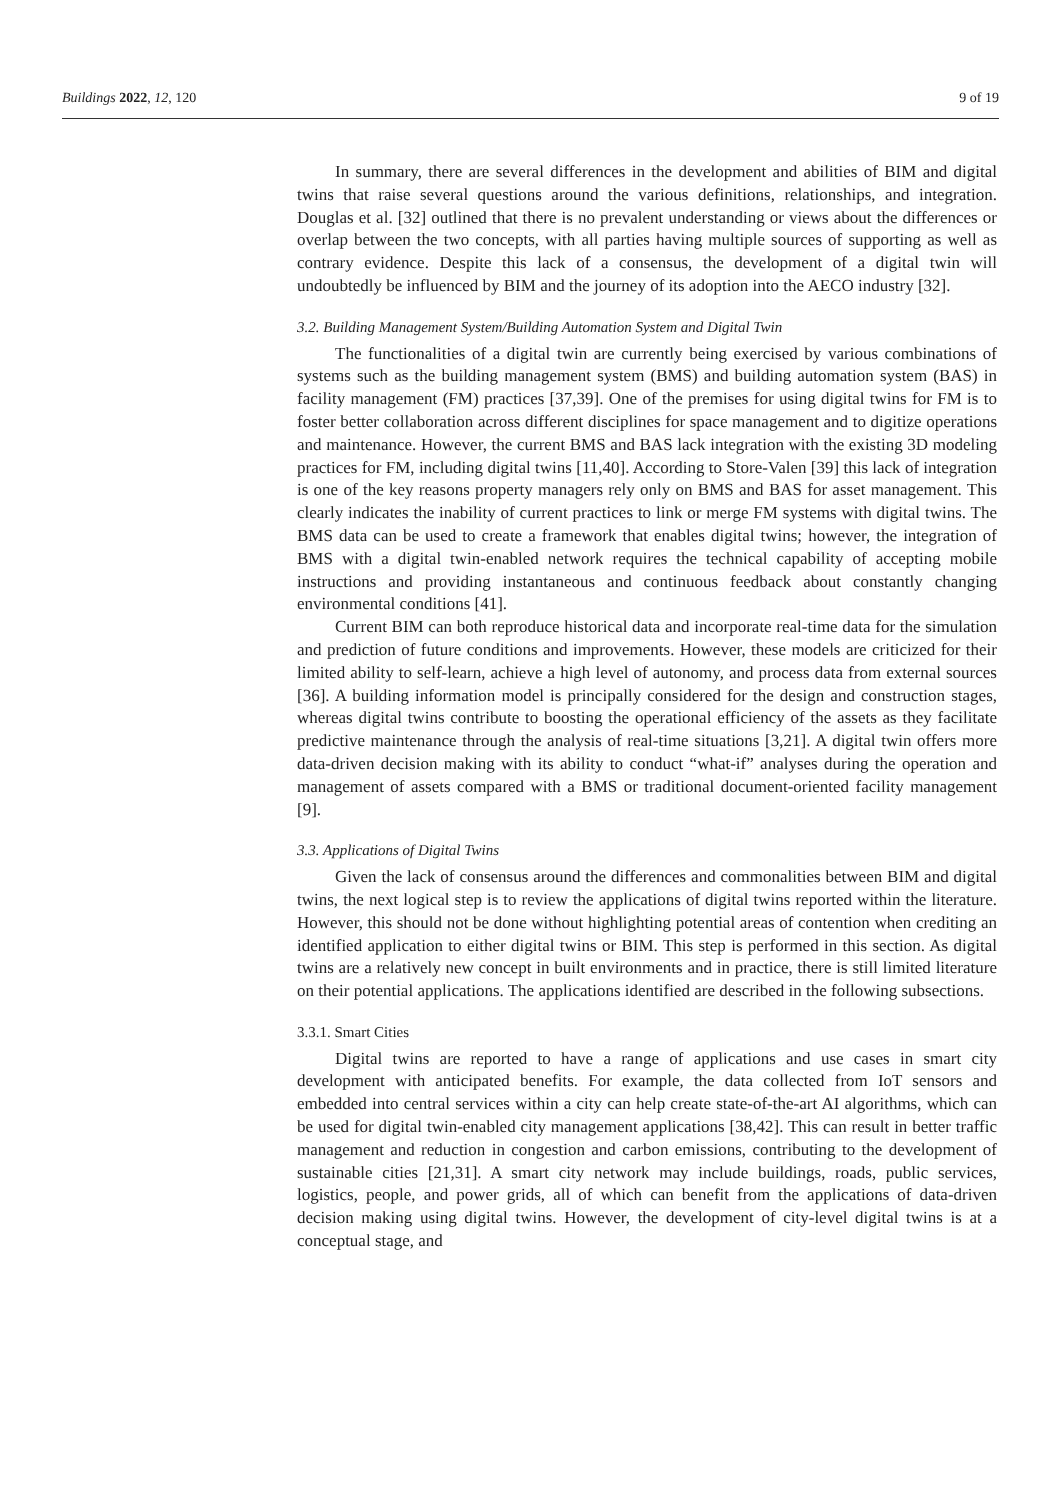Buildings 2022, 12, 120 9 of 19
In summary, there are several differences in the development and abilities of BIM and digital twins that raise several questions around the various definitions, relationships, and integration. Douglas et al. [32] outlined that there is no prevalent understanding or views about the differences or overlap between the two concepts, with all parties having multiple sources of supporting as well as contrary evidence. Despite this lack of a consensus, the development of a digital twin will undoubtedly be influenced by BIM and the journey of its adoption into the AECO industry [32].
3.2. Building Management System/Building Automation System and Digital Twin
The functionalities of a digital twin are currently being exercised by various combinations of systems such as the building management system (BMS) and building automation system (BAS) in facility management (FM) practices [37,39]. One of the premises for using digital twins for FM is to foster better collaboration across different disciplines for space management and to digitize operations and maintenance. However, the current BMS and BAS lack integration with the existing 3D modeling practices for FM, including digital twins [11,40]. According to Store-Valen [39] this lack of integration is one of the key reasons property managers rely only on BMS and BAS for asset management. This clearly indicates the inability of current practices to link or merge FM systems with digital twins. The BMS data can be used to create a framework that enables digital twins; however, the integration of BMS with a digital twin-enabled network requires the technical capability of accepting mobile instructions and providing instantaneous and continuous feedback about constantly changing environmental conditions [41].
Current BIM can both reproduce historical data and incorporate real-time data for the simulation and prediction of future conditions and improvements. However, these models are criticized for their limited ability to self-learn, achieve a high level of autonomy, and process data from external sources [36]. A building information model is principally considered for the design and construction stages, whereas digital twins contribute to boosting the operational efficiency of the assets as they facilitate predictive maintenance through the analysis of real-time situations [3,21]. A digital twin offers more data-driven decision making with its ability to conduct “what-if” analyses during the operation and management of assets compared with a BMS or traditional document-oriented facility management [9].
3.3. Applications of Digital Twins
Given the lack of consensus around the differences and commonalities between BIM and digital twins, the next logical step is to review the applications of digital twins reported within the literature. However, this should not be done without highlighting potential areas of contention when crediting an identified application to either digital twins or BIM. This step is performed in this section. As digital twins are a relatively new concept in built environments and in practice, there is still limited literature on their potential applications. The applications identified are described in the following subsections.
3.3.1. Smart Cities
Digital twins are reported to have a range of applications and use cases in smart city development with anticipated benefits. For example, the data collected from IoT sensors and embedded into central services within a city can help create state-of-the-art AI algorithms, which can be used for digital twin-enabled city management applications [38,42]. This can result in better traffic management and reduction in congestion and carbon emissions, contributing to the development of sustainable cities [21,31]. A smart city network may include buildings, roads, public services, logistics, people, and power grids, all of which can benefit from the applications of data-driven decision making using digital twins. However, the development of city-level digital twins is at a conceptual stage, and